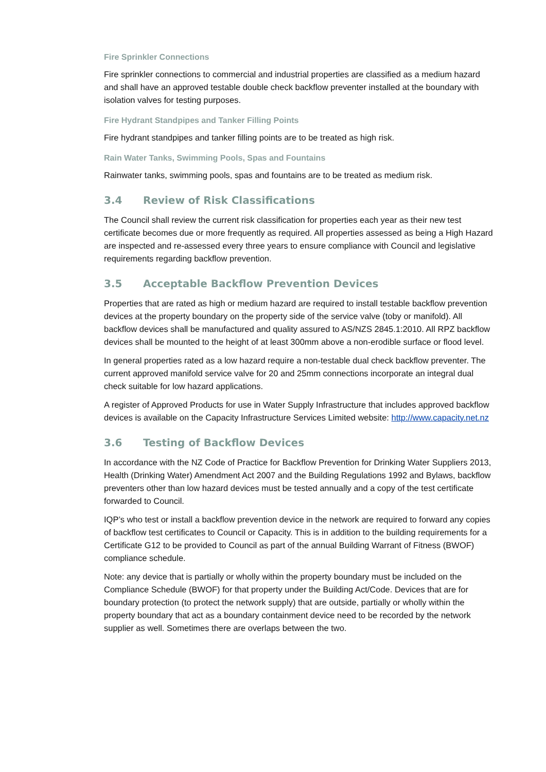Fire Sprinkler Connections
Fire sprinkler connections to commercial and industrial properties are classified as a medium hazard and shall have an approved testable double check backflow preventer installed at the boundary with isolation valves for testing purposes.
Fire Hydrant Standpipes and Tanker Filling Points
Fire hydrant standpipes and tanker filling points are to be treated as high risk.
Rain Water Tanks, Swimming Pools, Spas and Fountains
Rainwater tanks, swimming pools, spas and fountains are to be treated as medium risk.
3.4 Review of Risk Classifications
The Council shall review the current risk classification for properties each year as their new test certificate becomes due or more frequently as required. All properties assessed as being a High Hazard are inspected and re-assessed every three years to ensure compliance with Council and legislative requirements regarding backflow prevention.
3.5 Acceptable Backflow Prevention Devices
Properties that are rated as high or medium hazard are required to install testable backflow prevention devices at the property boundary on the property side of the service valve (toby or manifold). All backflow devices shall be manufactured and quality assured to AS/NZS 2845.1:2010. All RPZ backflow devices shall be mounted to the height of at least 300mm above a non-erodible surface or flood level.
In general properties rated as a low hazard require a non-testable dual check backflow preventer. The current approved manifold service valve for 20 and 25mm connections incorporate an integral dual check suitable for low hazard applications.
A register of Approved Products for use in Water Supply Infrastructure that includes approved backflow devices is available on the Capacity Infrastructure Services Limited website: http://www.capacity.net.nz
3.6 Testing of Backflow Devices
In accordance with the NZ Code of Practice for Backflow Prevention for Drinking Water Suppliers 2013, Health (Drinking Water) Amendment Act 2007 and the Building Regulations 1992 and Bylaws, backflow preventers other than low hazard devices must be tested annually and a copy of the test certificate forwarded to Council.
IQP’s who test or install a backflow prevention device in the network are required to forward any copies of backflow test certificates to Council or Capacity. This is in addition to the building requirements for a Certificate G12 to be provided to Council as part of the annual Building Warrant of Fitness (BWOF) compliance schedule.
Note: any device that is partially or wholly within the property boundary must be included on the Compliance Schedule (BWOF) for that property under the Building Act/Code. Devices that are for boundary protection (to protect the network supply) that are outside, partially or wholly within the property boundary that act as a boundary containment device need to be recorded by the network supplier as well. Sometimes there are overlaps between the two.